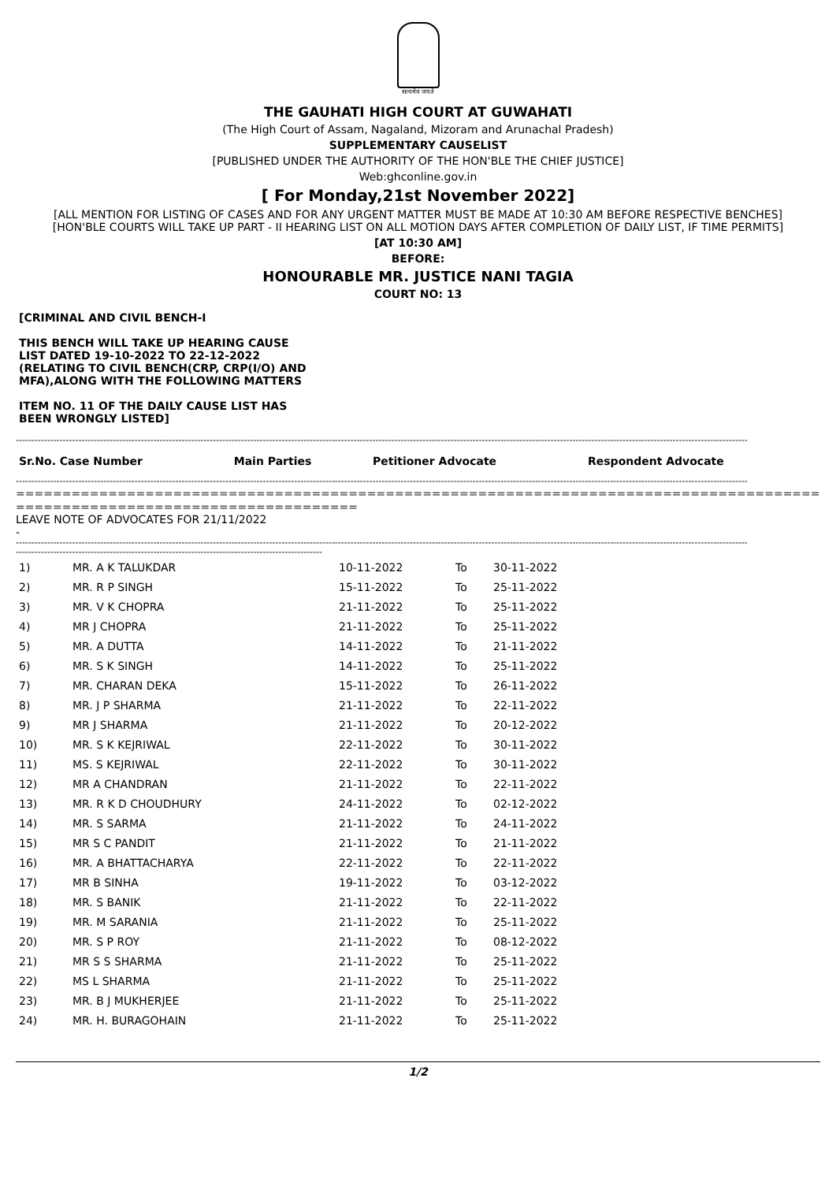सत्यमेव जयते
THE GAUHATI HIGH COURT AT GUWAHATI
(The High Court of Assam, Nagaland, Mizoram and Arunachal Pradesh)
SUPPLEMENTARY CAUSELIST
[PUBLISHED UNDER THE AUTHORITY OF THE HON'BLE THE CHIEF JUSTICE]
Web:ghconline.gov.in
[ For Monday,21st November 2022]
[ALL MENTION FOR LISTING OF CASES AND FOR ANY URGENT MATTER MUST BE MADE AT 10:30 AM BEFORE RESPECTIVE BENCHES]
[HON'BLE COURTS WILL TAKE UP PART - II HEARING LIST ON ALL MOTION DAYS AFTER COMPLETION OF DAILY LIST, IF TIME PERMITS]
[AT 10:30 AM]
BEFORE:
HONOURABLE MR. JUSTICE NANI TAGIA
COURT NO: 13
[CRIMINAL AND CIVIL BENCH-I
THIS BENCH WILL TAKE UP HEARING CAUSE LIST DATED 19-10-2022 TO 22-12-2022 (RELATING TO CIVIL BENCH(CRP, CRP(I/O) AND MFA),ALONG WITH THE FOLLOWING MATTERS
ITEM NO. 11 OF THE DAILY CAUSE LIST HAS BEEN WRONGLY LISTED]
------------------------------------------------------------------------------------------------------------------------------------------------------------------------------------------------------------------------------------------
| Sr.No. Case Number | Main Parties | Petitioner Advocate | Respondent Advocate |
| --- | --- | --- | --- |
------------------------------------------------------------------------------------------------------------------------------------------------------------------------------------------------------------------------------------------
==================================================================================================================
=====================================
LEAVE NOTE OF ADVOCATES FOR 21/11/2022
-
------------------------------------------------------------------------------------------------------------------------------------------------------------------------------------------------------------------------------------------
--------------------------------------------------------------------------------------------------
| 1) | MR. A K TALUKDAR | 10-11-2022 | To | 30-11-2022 |
| 2) | MR. R P SINGH | 15-11-2022 | To | 25-11-2022 |
| 3) | MR. V K CHOPRA | 21-11-2022 | To | 25-11-2022 |
| 4) | MR J CHOPRA | 21-11-2022 | To | 25-11-2022 |
| 5) | MR. A DUTTA | 14-11-2022 | To | 21-11-2022 |
| 6) | MR. S K SINGH | 14-11-2022 | To | 25-11-2022 |
| 7) | MR. CHARAN DEKA | 15-11-2022 | To | 26-11-2022 |
| 8) | MR. J P SHARMA | 21-11-2022 | To | 22-11-2022 |
| 9) | MR J SHARMA | 21-11-2022 | To | 20-12-2022 |
| 10) | MR. S K KEJRIWAL | 22-11-2022 | To | 30-11-2022 |
| 11) | MS. S KEJRIWAL | 22-11-2022 | To | 30-11-2022 |
| 12) | MR A CHANDRAN | 21-11-2022 | To | 22-11-2022 |
| 13) | MR. R K D CHOUDHURY | 24-11-2022 | To | 02-12-2022 |
| 14) | MR. S SARMA | 21-11-2022 | To | 24-11-2022 |
| 15) | MR S C PANDIT | 21-11-2022 | To | 21-11-2022 |
| 16) | MR. A BHATTACHARYA | 22-11-2022 | To | 22-11-2022 |
| 17) | MR B SINHA | 19-11-2022 | To | 03-12-2022 |
| 18) | MR. S BANIK | 21-11-2022 | To | 22-11-2022 |
| 19) | MR. M SARANIA | 21-11-2022 | To | 25-11-2022 |
| 20) | MR. S P ROY | 21-11-2022 | To | 08-12-2022 |
| 21) | MR S S SHARMA | 21-11-2022 | To | 25-11-2022 |
| 22) | MS L SHARMA | 21-11-2022 | To | 25-11-2022 |
| 23) | MR. B J MUKHERJEE | 21-11-2022 | To | 25-11-2022 |
| 24) | MR. H. BURAGOHAIN | 21-11-2022 | To | 25-11-2022 |
1/2